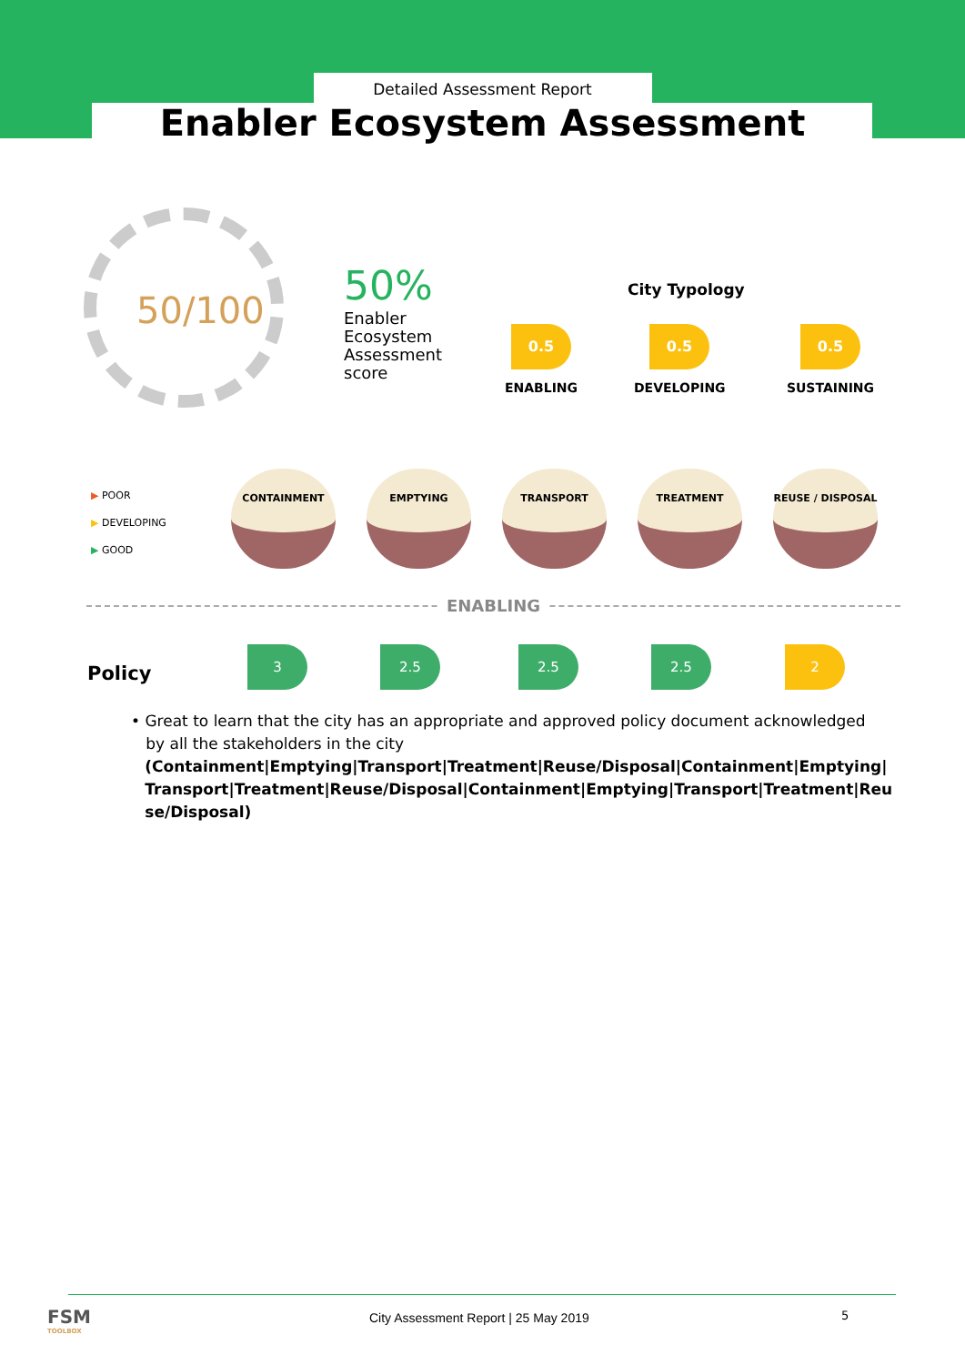Detailed Assessment Report
Enabler Ecosystem Assessment
50/100
50%
Enabler Ecosystem Assessment score
City Typology
0.5
ENABLING
0.5
DEVELOPING
0.5
SUSTAINING
▶ POOR
▶ DEVELOPING
▶ GOOD
CONTAINMENT EMPTYING TRANSPORT TREATMENT REUSE / DISPOSAL
ENABLING
Policy
3 2.5 2.5 2.5 2
• Great to learn that the city has an appropriate and approved policy document acknowledged
by all the stakeholders in the city
(Containment|Emptying|Transport|Treatment|Reuse/Disposal|Containment|Emptying|Transport|Treatment|Reuse/Disposal|Containment|Emptying|Transport|Treatment|Reuse/Disposal)
FSM
TOOLBOX
City Assessment Report | 25 May 2019
5